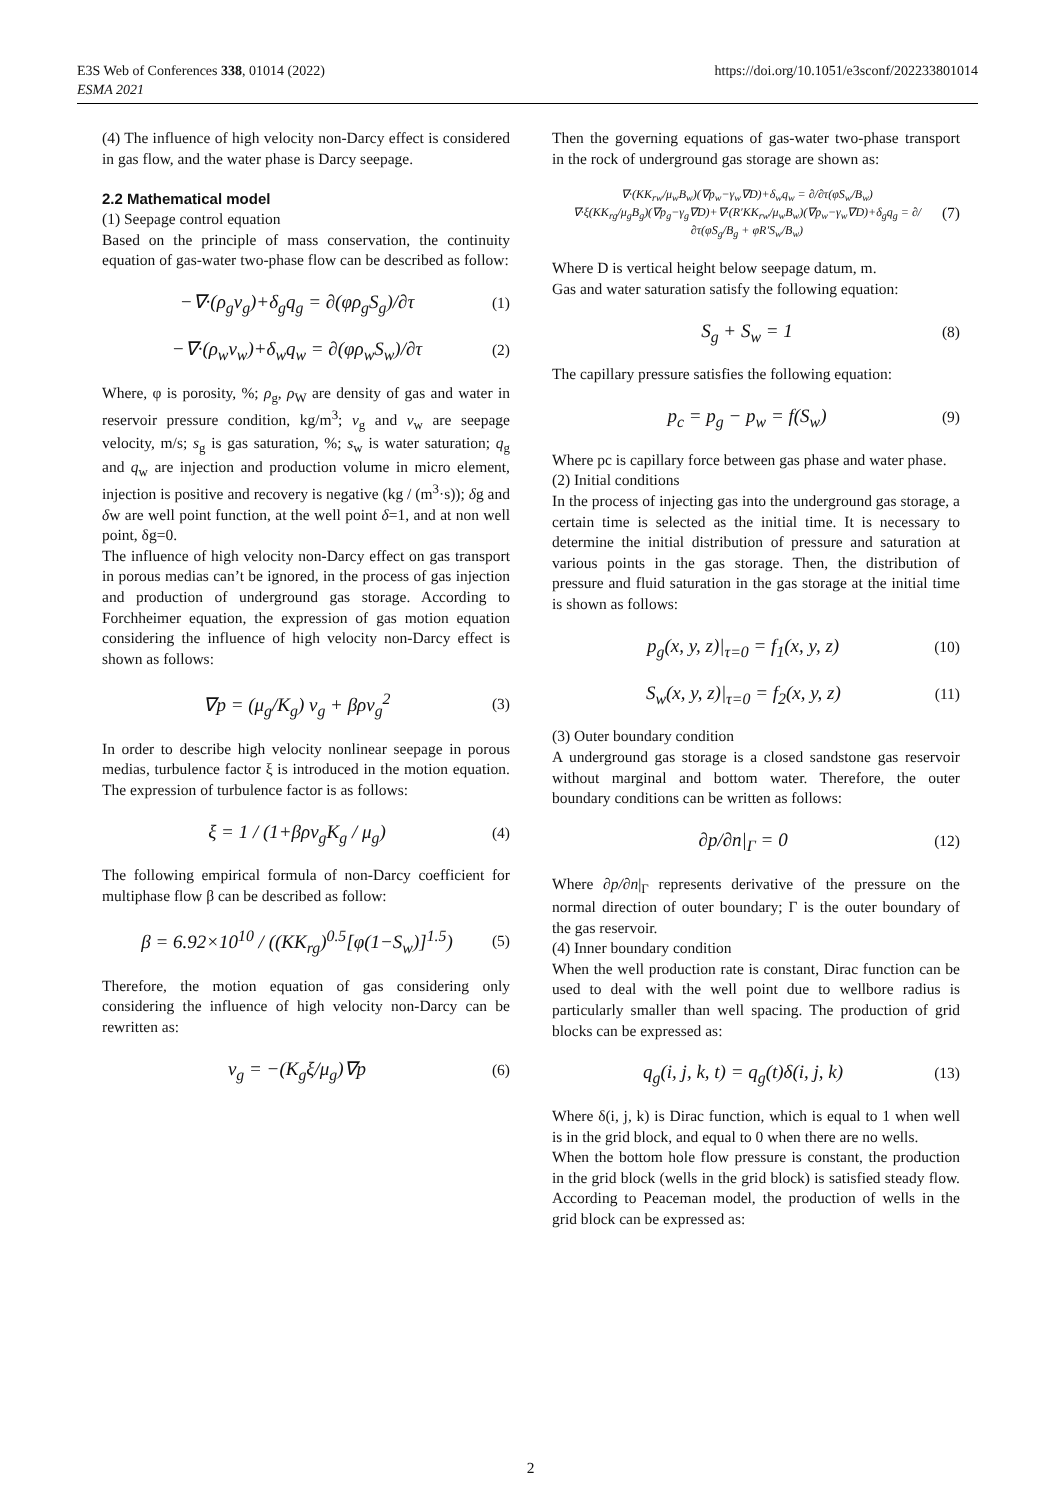E3S Web of Conferences 338, 01014 (2022)
ESMA 2021
https://doi.org/10.1051/e3sconf/202233801014
(4) The influence of high velocity non-Darcy effect is considered in gas flow, and the water phase is Darcy seepage.
2.2 Mathematical model
(1) Seepage control equation
Based on the principle of mass conservation, the continuity equation of gas-water two-phase flow can be described as follow:
−∇·(ρ<sub>g</sub>v<sub>g</sub>)+δ<sub>g</sub>q<sub>g</sub> = ∂(φρ<sub>g</sub>S<sub>g</sub>)/∂τ (1)
−∇·(ρ<sub>w</sub>v<sub>w</sub>)+δ<sub>w</sub>q<sub>w</sub> = ∂(φρ<sub>w</sub>S<sub>w</sub>)/∂τ (2)
Where, φ is porosity, %; ρ<sub>g</sub>, ρ<sub>W</sub> are density of gas and water in reservoir pressure condition, kg/m<sup>3</sup>; v<sub>g</sub> and v<sub>w</sub> are seepage velocity, m/s; s<sub>g</sub> is gas saturation, %; s<sub>w</sub> is water saturation; q<sub>g</sub> and q<sub>w</sub> are injection and production volume in micro element, injection is positive and recovery is negative (kg / (m<sup>3</sup>·s)); δg and δw are well point function, at the well point δ=1, and at non well point, δg=0.
The influence of high velocity non-Darcy effect on gas transport in porous medias can’t be ignored, in the process of gas injection and production of underground gas storage. According to Forchheimer equation, the expression of gas motion equation considering the influence of high velocity non-Darcy effect is shown as follows:
∇p = (μ<sub>g</sub>/K<sub>g</sub>) v<sub>g</sub> + βρv<sub>g</sub><sup>2</sup> (3)
In order to describe high velocity nonlinear seepage in porous medias, turbulence factor ξ is introduced in the motion equation. The expression of turbulence factor is as follows:
ξ = 1 / (1+βρv<sub>g</sub>K<sub>g</sub> / μ<sub>g</sub>) (4)
The following empirical formula of non-Darcy coefficient for multiphase flow β can be described as follow:
β = 6.92×10<sup>10</sup> / ((KK<sub>rg</sub>)<sup>0.5</sup>[φ(1−S<sub>w</sub>)]<sup>1.5</sup>) (5)
Therefore, the motion equation of gas considering only considering the influence of high velocity non-Darcy can be rewritten as:
v<sub>g</sub> = −(K<sub>g</sub>ξ/μ<sub>g</sub>)∇p (6)
Then the governing equations of gas-water two-phase transport in the rock of underground gas storage are shown as:
∇·(KK<sub>rw</sub>/μ<sub>w</sub>B<sub>w</sub>)(∇p<sub>w</sub>−γ<sub>w</sub>∇D)+δ<sub>w</sub>q<sub>w</sub> = ∂/∂τ(φS<sub>w</sub>/B<sub>w</sub>)
∇·ξ(KK<sub>rg</sub>/μ<sub>g</sub>B<sub>g</sub>)(∇p<sub>g</sub>−γ<sub>g</sub>∇D)+∇·(R′KK<sub>rw</sub>/μ<sub>w</sub>B<sub>w</sub>)(∇p<sub>w</sub>−γ<sub>w</sub>∇D)+δ<sub>g</sub>q<sub>g</sub> = ∂/∂τ(φS<sub>g</sub>/B<sub>g</sub> + φR′S<sub>w</sub>/B<sub>w</sub>) (7)
Where D is vertical height below seepage datum, m.
Gas and water saturation satisfy the following equation:
S<sub>g</sub> + S<sub>w</sub> = 1 (8)
The capillary pressure satisfies the following equation:
p<sub>c</sub> = p<sub>g</sub> − p<sub>w</sub> = f(S<sub>w</sub>) (9)
Where pc is capillary force between gas phase and water phase.
(2) Initial conditions
In the process of injecting gas into the underground gas storage, a certain time is selected as the initial time. It is necessary to determine the initial distribution of pressure and saturation at various points in the gas storage. Then, the distribution of pressure and fluid saturation in the gas storage at the initial time is shown as follows:
p<sub>g</sub>(x, y, z)|<sub>τ=0</sub> = f<sub>1</sub>(x, y, z) (10)
S<sub>w</sub>(x, y, z)|<sub>τ=0</sub> = f<sub>2</sub>(x, y, z) (11)
(3) Outer boundary condition
A underground gas storage is a closed sandstone gas reservoir without marginal and bottom water. Therefore, the outer boundary conditions can be written as follows:
∂p/∂n|<sub>Γ</sub> = 0 (12)
Where ∂p/∂n|<sub>Γ</sub> represents derivative of the pressure on the normal direction of outer boundary; Γ is the outer boundary of the gas reservoir.
(4) Inner boundary condition
When the well production rate is constant, Dirac function can be used to deal with the well point due to wellbore radius is particularly smaller than well spacing. The production of grid blocks can be expressed as:
q<sub>g</sub>(i, j, k, t) = q<sub>g</sub>(t)δ(i, j, k) (13)
Where δ(i, j, k) is Dirac function, which is equal to 1 when well is in the grid block, and equal to 0 when there are no wells.
When the bottom hole flow pressure is constant, the production in the grid block (wells in the grid block) is satisfied steady flow. According to Peaceman model, the production of wells in the grid block can be expressed as:
2